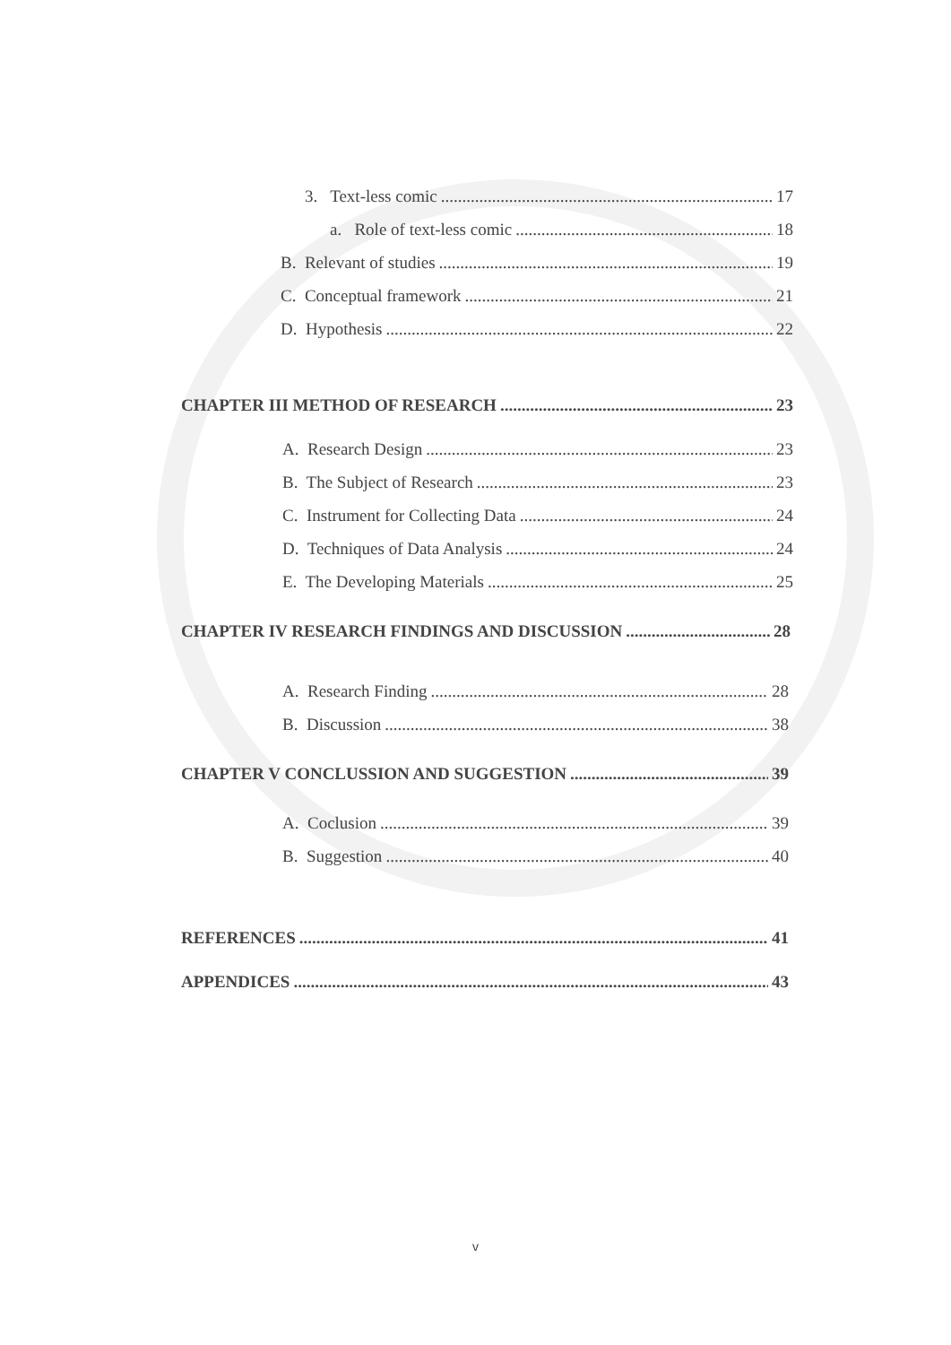3. Text-less comic 17
a. Role of text-less comic 18
B. Relevant of studies 19
C. Conceptual framework 21
D. Hypothesis 22
CHAPTER III METHOD OF RESEARCH 23
A. Research Design 23
B. The Subject of Research 23
C. Instrument for Collecting Data 24
D. Techniques of Data Analysis 24
E. The Developing Materials 25
CHAPTER IV RESEARCH FINDINGS AND DISCUSSION 28
A. Research Finding 28
B. Discussion 38
CHAPTER V CONCLUSSION AND SUGGESTION 39
A. Coclusion 39
B. Suggestion 40
REFERENCES 41
APPENDICES 43
v